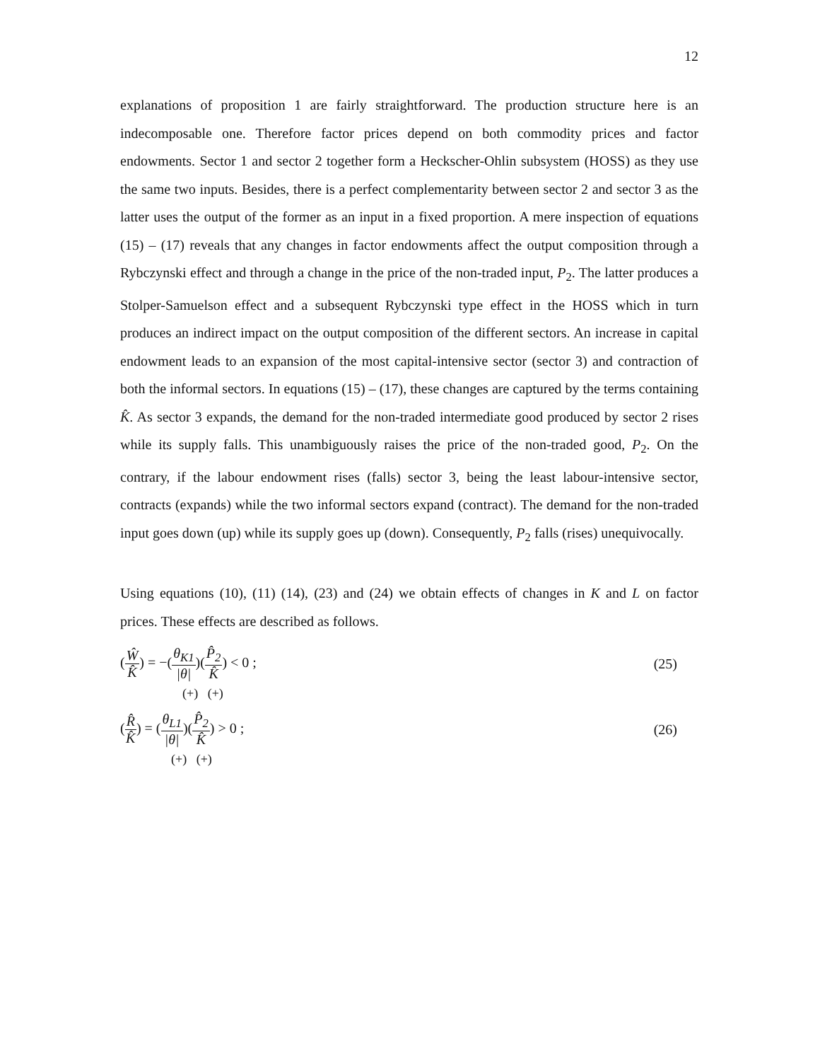12
explanations of proposition 1 are fairly straightforward. The production structure here is an indecomposable one. Therefore factor prices depend on both commodity prices and factor endowments. Sector 1 and sector 2 together form a Heckscher-Ohlin subsystem (HOSS) as they use the same two inputs. Besides, there is a perfect complementarity between sector 2 and sector 3 as the latter uses the output of the former as an input in a fixed proportion. A mere inspection of equations (15) – (17) reveals that any changes in factor endowments affect the output composition through a Rybczynski effect and through a change in the price of the non-traded input, P<sub>2</sub>. The latter produces a Stolper-Samuelson effect and a subsequent Rybczynski type effect in the HOSS which in turn produces an indirect impact on the output composition of the different sectors. An increase in capital endowment leads to an expansion of the most capital-intensive sector (sector 3) and contraction of both the informal sectors. In equations (15) – (17), these changes are captured by the terms containing K̂. As sector 3 expands, the demand for the non-traded intermediate good produced by sector 2 rises while its supply falls. This unambiguously raises the price of the non-traded good, P<sub>2</sub>. On the contrary, if the labour endowment rises (falls) sector 3, being the least labour-intensive sector, contracts (expands) while the two informal sectors expand (contract). The demand for the non-traded input goes down (up) while its supply goes up (down). Consequently, P<sub>2</sub> falls (rises) unequivocally.
Using equations (10), (11) (14), (23) and (24) we obtain effects of changes in K and L on factor prices. These effects are described as follows.
(Ŵ K̂) = −(θ<sub>K1</sub> |θ|)(P̂<sub>2</sub> K̂) < 0 ;
(25)
(+) (+)
(R̂ K̂) = (θ<sub>L1</sub> |θ|)(P̂<sub>2</sub> K̂) > 0 ;
(26)
(+) (+)